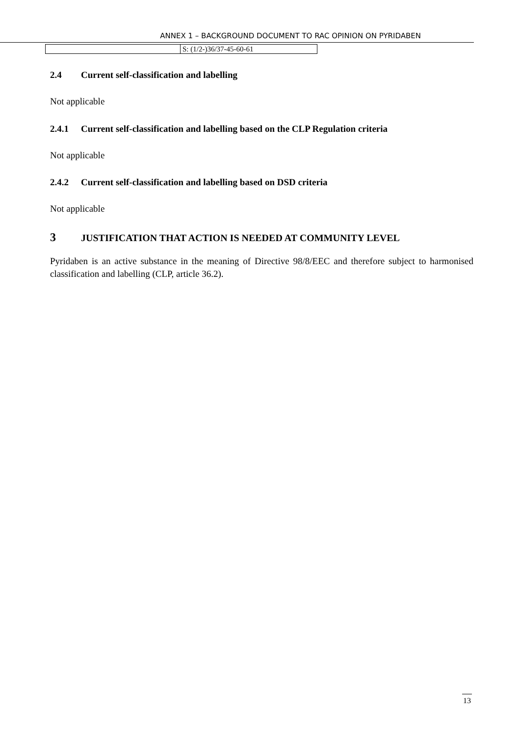ANNEX 1 – BACKGROUND DOCUMENT TO RAC OPINION ON PYRIDABEN
| | S: (1/2-)36/37-45-60-61 |
2.4 Current self-classification and labelling
Not applicable
2.4.1 Current self-classification and labelling based on the CLP Regulation criteria
Not applicable
2.4.2 Current self-classification and labelling based on DSD criteria
Not applicable
3 JUSTIFICATION THAT ACTION IS NEEDED AT COMMUNITY LEVEL
Pyridaben is an active substance in the meaning of Directive 98/8/EEC and therefore subject to harmonised classification and labelling (CLP, article 36.2).
13